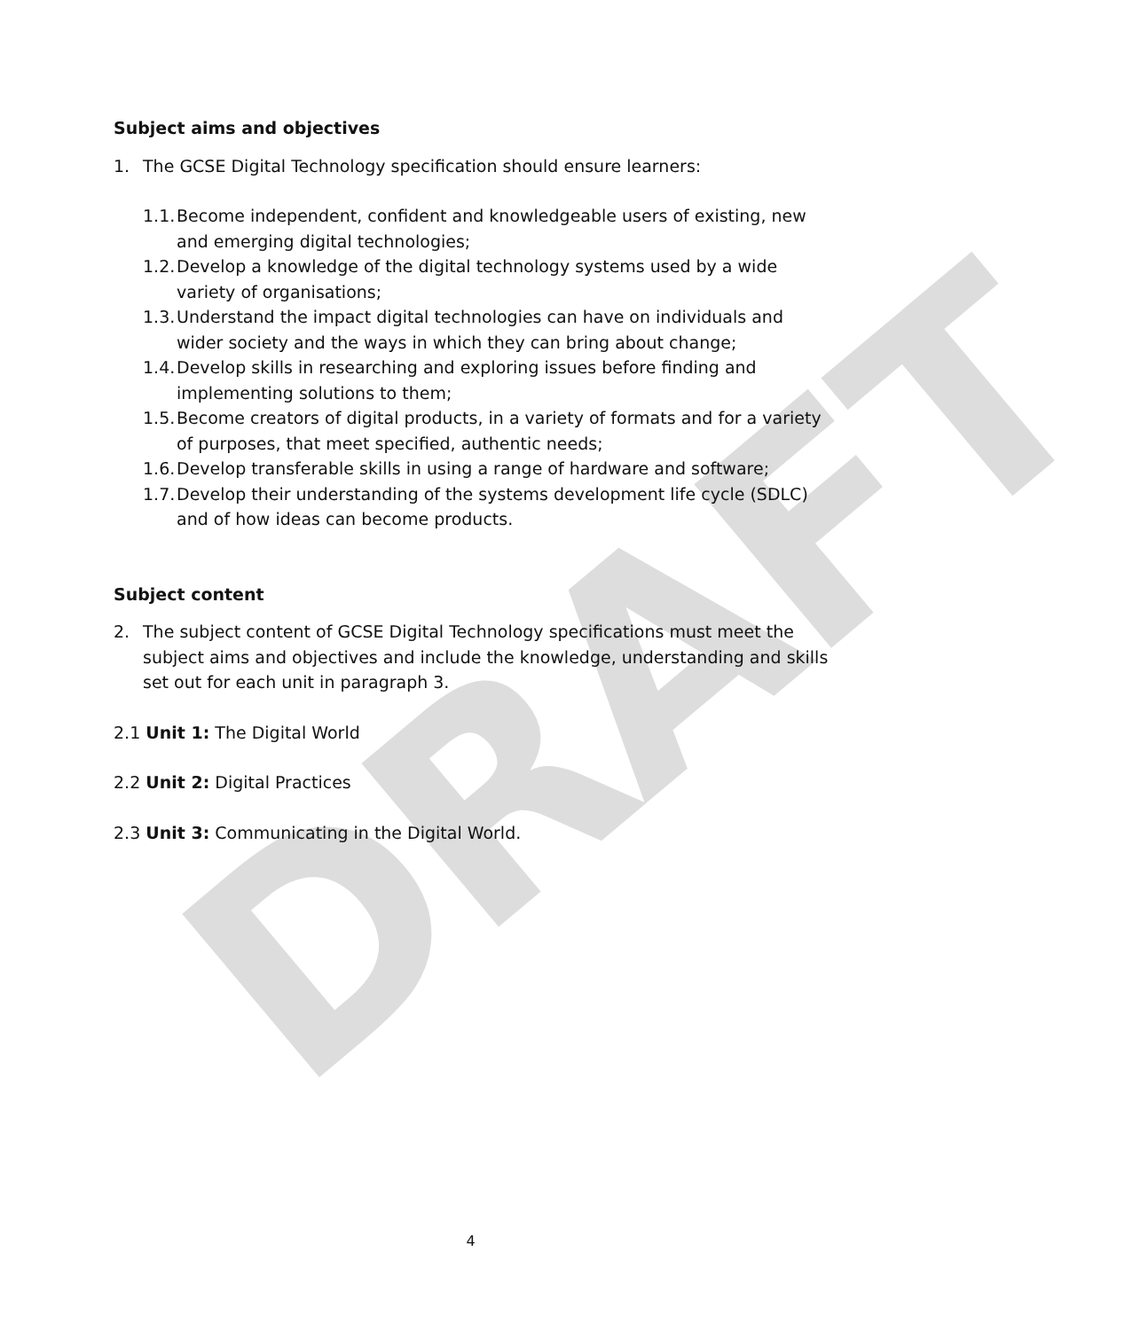DRAFT
Subject aims and objectives
1. The GCSE Digital Technology specification should ensure learners:
1.1. Become independent, confident and knowledgeable users of existing, new and emerging digital technologies;
1.2. Develop a knowledge of the digital technology systems used by a wide variety of organisations;
1.3. Understand the impact digital technologies can have on individuals and wider society and the ways in which they can bring about change;
1.4. Develop skills in researching and exploring issues before finding and implementing solutions to them;
1.5. Become creators of digital products, in a variety of formats and for a variety of purposes, that meet specified, authentic needs;
1.6. Develop transferable skills in using a range of hardware and software;
1.7. Develop their understanding of the systems development life cycle (SDLC) and of how ideas can become products.
Subject content
2. The subject content of GCSE Digital Technology specifications must meet the subject aims and objectives and include the knowledge, understanding and skills set out for each unit in paragraph 3.
2.1 Unit 1: The Digital World
2.2 Unit 2: Digital Practices
2.3 Unit 3: Communicating in the Digital World.
4